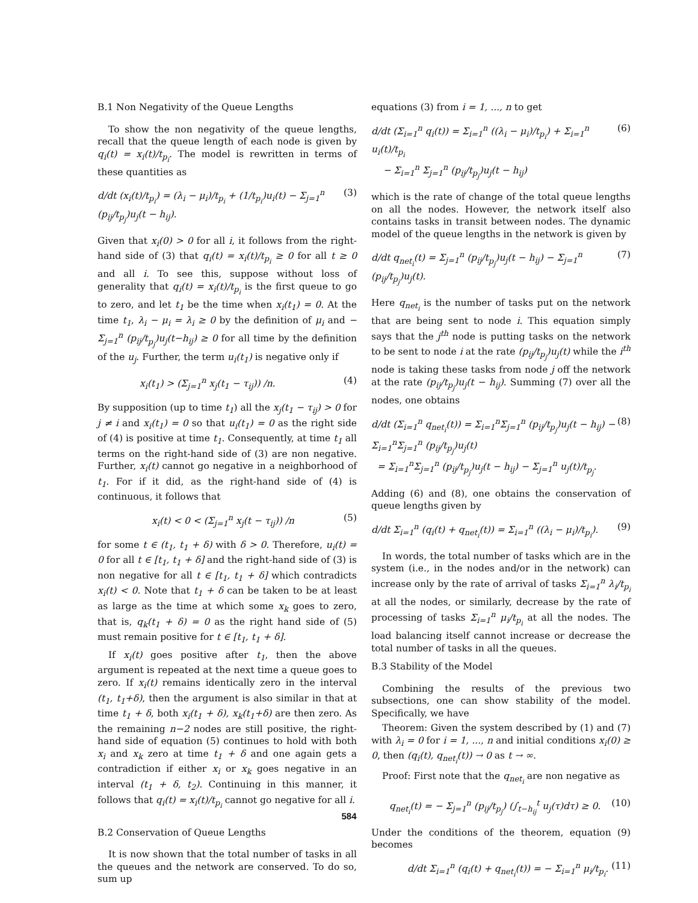B.1 Non Negativity of the Queue Lengths
To show the non negativity of the queue lengths, recall that the queue length of each node is given by q<sub>i</sub>(t) = x<sub>i</sub>(t)/t<sub>p<sub>i</sub></sub>. The model is rewritten in terms of these quantities as
d/dt (x<sub>i</sub>(t)/t<sub>p<sub>i</sub></sub>) = (λ<sub>i</sub> − μ<sub>i</sub>)/t<sub>p<sub>i</sub></sub> + (1/t<sub>p<sub>i</sub></sub>)u<sub>i</sub>(t) − Σ<sub>j=1</sub><sup>n</sup> (p<sub>ij</sub>/t<sub>p<sub>j</sub></sub>)u<sub>j</sub>(t − h<sub>ij</sub>). (3)
Given that x<sub>i</sub>(0) > 0 for all i, it follows from the right-hand side of (3) that q<sub>i</sub>(t) = x<sub>i</sub>(t)/t<sub>p<sub>i</sub></sub> ≥ 0 for all t ≥ 0 and all i. To see this, suppose without loss of generality that q<sub>i</sub>(t) = x<sub>i</sub>(t)/t<sub>p<sub>i</sub></sub> is the first queue to go to zero, and let t<sub>1</sub> be the time when x<sub>i</sub>(t<sub>1</sub>) = 0. At the time t<sub>1</sub>, λ<sub>i</sub> − μ<sub>i</sub> = λ<sub>i</sub> ≥ 0 by the definition of μ<sub>i</sub> and − Σ<sub>j=1</sub><sup>n</sup> (p<sub>ij</sub>/t<sub>p<sub>j</sub></sub>)u<sub>j</sub>(t−h<sub>ij</sub>) ≥ 0 for all time by the definition of the u<sub>j</sub>. Further, the term u<sub>i</sub>(t<sub>1</sub>) is negative only if
x<sub>i</sub>(t<sub>1</sub>) > (Σ<sub>j=1</sub><sup>n</sup> x<sub>j</sub>(t<sub>1</sub> − τ<sub>ij</sub>)) /n. (4)
By supposition (up to time t<sub>1</sub>) all the x<sub>j</sub>(t<sub>1</sub> − τ<sub>ij</sub>) > 0 for j ≠ i and x<sub>i</sub>(t<sub>1</sub>) = 0 so that u<sub>i</sub>(t<sub>1</sub>) = 0 as the right side of (4) is positive at time t<sub>1</sub>. Consequently, at time t<sub>1</sub> all terms on the right-hand side of (3) are non negative. Further, x<sub>i</sub>(t) cannot go negative in a neighborhood of t<sub>1</sub>. For if it did, as the right-hand side of (4) is continuous, it follows that
x<sub>i</sub>(t) < 0 < (Σ<sub>j=1</sub><sup>n</sup> x<sub>j</sub>(t − τ<sub>ij</sub>)) /n (5)
for some t ∈ (t<sub>1</sub>, t<sub>1</sub> + δ) with δ > 0. Therefore, u<sub>i</sub>(t) = 0 for all t ∈ [t<sub>1</sub>, t<sub>1</sub> + δ] and the right-hand side of (3) is non negative for all t ∈ [t<sub>1</sub>, t<sub>1</sub> + δ] which contradicts x<sub>i</sub>(t) < 0. Note that t<sub>1</sub> + δ can be taken to be at least as large as the time at which some x<sub>k</sub> goes to zero, that is, q<sub>k</sub>(t<sub>1</sub> + δ) = 0 as the right hand side of (5) must remain positive for t ∈ [t<sub>1</sub>, t<sub>1</sub> + δ].
If x<sub>i</sub>(t) goes positive after t<sub>1</sub>, then the above argument is repeated at the next time a queue goes to zero. If x<sub>i</sub>(t) remains identically zero in the interval (t<sub>1</sub>, t<sub>1</sub>+δ), then the argument is also similar in that at time t<sub>1</sub> + δ, both x<sub>i</sub>(t<sub>1</sub> + δ), x<sub>k</sub>(t<sub>1</sub>+δ) are then zero. As the remaining n−2 nodes are still positive, the right-hand side of equation (5) continues to hold with both x<sub>i</sub> and x<sub>k</sub> zero at time t<sub>1</sub> + δ and one again gets a contradiction if either x<sub>i</sub> or x<sub>k</sub> goes negative in an interval (t<sub>1</sub> + δ, t<sub>2</sub>). Continuing in this manner, it follows that q<sub>i</sub>(t) = x<sub>i</sub>(t)/t<sub>p<sub>i</sub></sub> cannot go negative for all i.
B.2 Conservation of Queue Lengths
It is now shown that the total number of tasks in all the queues and the network are conserved. To do so, sum up
equations (3) from i = 1, ..., n to get
d/dt (Σ<sub>i=1</sub><sup>n</sup> q<sub>i</sub>(t)) = Σ<sub>i=1</sub><sup>n</sup> ((λ<sub>i</sub> − μ<sub>i</sub>)/t<sub>p<sub>i</sub></sub>) + Σ<sub>i=1</sub><sup>n</sup> u<sub>i</sub>(t)/t<sub>p<sub>i</sub></sub>
− Σ<sub>i=1</sub><sup>n</sup> Σ<sub>j=1</sub><sup>n</sup> (p<sub>ij</sub>/t<sub>p<sub>j</sub></sub>)u<sub>j</sub>(t − h<sub>ij</sub>) (6)
which is the rate of change of the total queue lengths on all the nodes. However, the network itself also contains tasks in transit between nodes. The dynamic model of the queue lengths in the network is given by
d/dt q<sub>net<sub>i</sub></sub>(t) = Σ<sub>j=1</sub><sup>n</sup> (p<sub>ij</sub>/t<sub>p<sub>j</sub></sub>)u<sub>j</sub>(t − h<sub>ij</sub>) − Σ<sub>j=1</sub><sup>n</sup> (p<sub>ij</sub>/t<sub>p<sub>j</sub></sub>)u<sub>j</sub>(t). (7)
Here q<sub>net<sub>i</sub></sub> is the number of tasks put on the network that are being sent to node i. This equation simply says that the j<sup>th</sup> node is putting tasks on the network to be sent to node i at the rate (p<sub>ij</sub>/t<sub>p<sub>j</sub></sub>)u<sub>j</sub>(t) while the i<sup>th</sup> node is taking these tasks from node j off the network at the rate (p<sub>ij</sub>/t<sub>p<sub>j</sub></sub>)u<sub>j</sub>(t − h<sub>ij</sub>). Summing (7) over all the nodes, one obtains
d/dt (Σ<sub>i=1</sub><sup>n</sup> q<sub>net<sub>i</sub></sub>(t)) = Σ<sub>i=1</sub><sup>n</sup>Σ<sub>j=1</sub><sup>n</sup> (p<sub>ij</sub>/t<sub>p<sub>j</sub></sub>)u<sub>j</sub>(t − h<sub>ij</sub>) − Σ<sub>i=1</sub><sup>n</sup>Σ<sub>j=1</sub><sup>n</sup> (p<sub>ij</sub>/t<sub>p<sub>j</sub></sub>)u<sub>j</sub>(t)
= Σ<sub>i=1</sub><sup>n</sup>Σ<sub>j=1</sub><sup>n</sup> (p<sub>ij</sub>/t<sub>p<sub>j</sub></sub>)u<sub>j</sub>(t − h<sub>ij</sub>) − Σ<sub>j=1</sub><sup>n</sup> u<sub>j</sub>(t)/t<sub>p<sub>j</sub></sub>. (8)
Adding (6) and (8), one obtains the conservation of queue lengths given by
d/dt Σ<sub>i=1</sub><sup>n</sup> (q<sub>i</sub>(t) + q<sub>net<sub>i</sub></sub>(t)) = Σ<sub>i=1</sub><sup>n</sup> ((λ<sub>i</sub> − μ<sub>i</sub>)/t<sub>p<sub>i</sub></sub>). (9)
In words, the total number of tasks which are in the system (i.e., in the nodes and/or in the network) can increase only by the rate of arrival of tasks Σ<sub>i=1</sub><sup>n</sup> λ<sub>i</sub>/t<sub>p<sub>i</sub></sub> at all the nodes, or similarly, decrease by the rate of processing of tasks Σ<sub>i=1</sub><sup>n</sup> μ<sub>i</sub>/t<sub>p<sub>i</sub></sub> at all the nodes. The load balancing itself cannot increase or decrease the total number of tasks in all the queues.
B.3 Stability of the Model
Combining the results of the previous two subsections, one can show stability of the model. Specifically, we have
Theorem: Given the system described by (1) and (7) with λ<sub>i</sub> = 0 for i = 1, ..., n and initial conditions x<sub>i</sub>(0) ≥ 0, then (q<sub>i</sub>(t), q<sub>net<sub>i</sub></sub>(t)) → 0 as t → ∞.
Proof: First note that the q<sub>net<sub>i</sub></sub> are non negative as
q<sub>net<sub>i</sub></sub>(t) = − Σ<sub>j=1</sub><sup>n</sup> (p<sub>ij</sub>/t<sub>p<sub>j</sub></sub>) (∫<sub>t−h<sub>ij</sub></sub><sup>t</sup> u<sub>j</sub>(τ)dτ) ≥ 0. (10)
Under the conditions of the theorem, equation (9) becomes
d/dt Σ<sub>i=1</sub><sup>n</sup> (q<sub>i</sub>(t) + q<sub>net<sub>i</sub></sub>(t)) = − Σ<sub>i=1</sub><sup>n</sup> μ<sub>i</sub>/t<sub>p<sub>i</sub></sub>. (11)
584